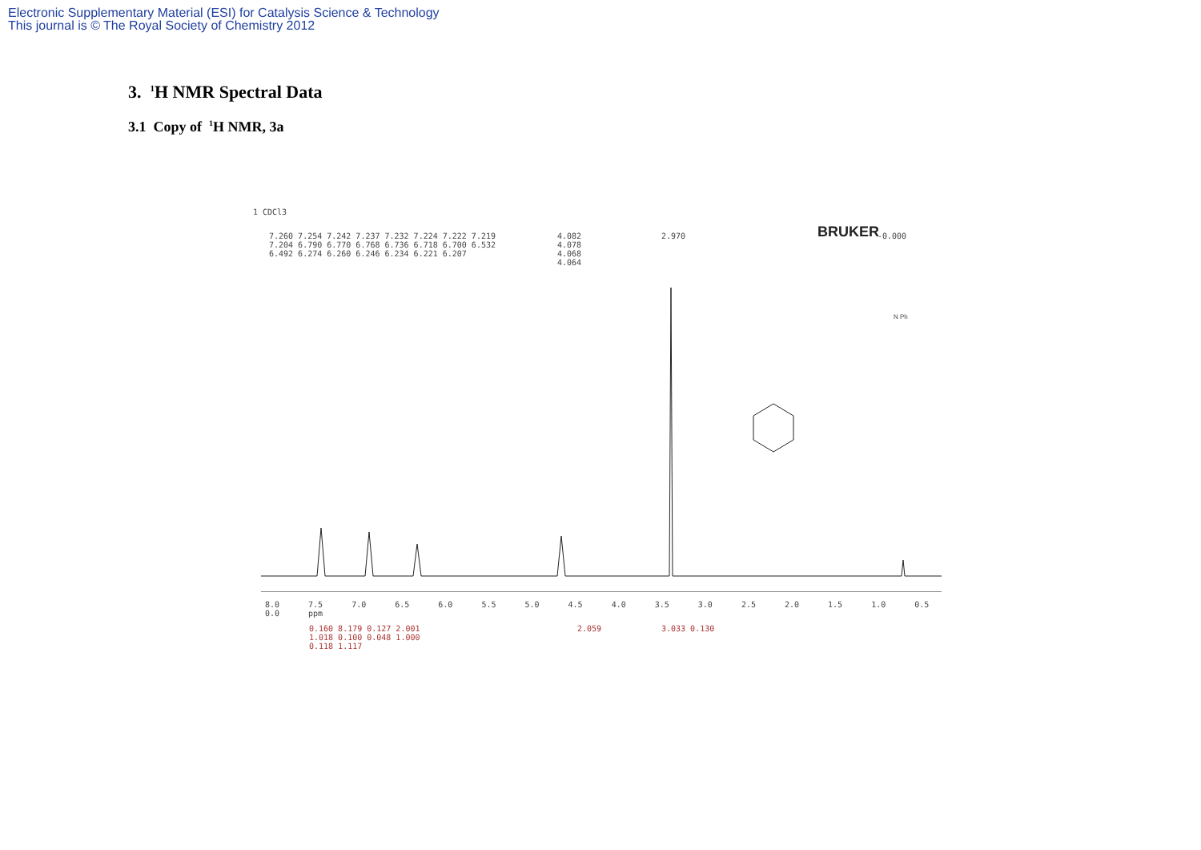Electronic Supplementary Material (ESI) for Catalysis Science & Technology
This journal is © The Royal Society of Chemistry 2012
3. <sup>1</sup>H NMR Spectral Data
3.1 Copy of <sup>1</sup>H NMR, 3a
1 CDCl3
7.260 7.254 7.242 7.237 7.232 7.224 7.222 7.219 7.204 6.790 6.770 6.768 6.736 6.718 6.700 6.532 6.492 6.274 6.260 6.246 6.234 6.221 6.207
4.082 4.078 4.068 4.064
2.970 BRUKER -0.000
N Ph
8.0 7.5 7.0 6.5 6.0 5.5 5.0 4.5 4.0 3.5 3.0 2.5 2.0 1.5 1.0 0.5 0.0 ppm
0.160 8.179 0.127 2.001 1.018 0.100 0.048 1.000 0.118 1.117
2.059 3.033 0.130